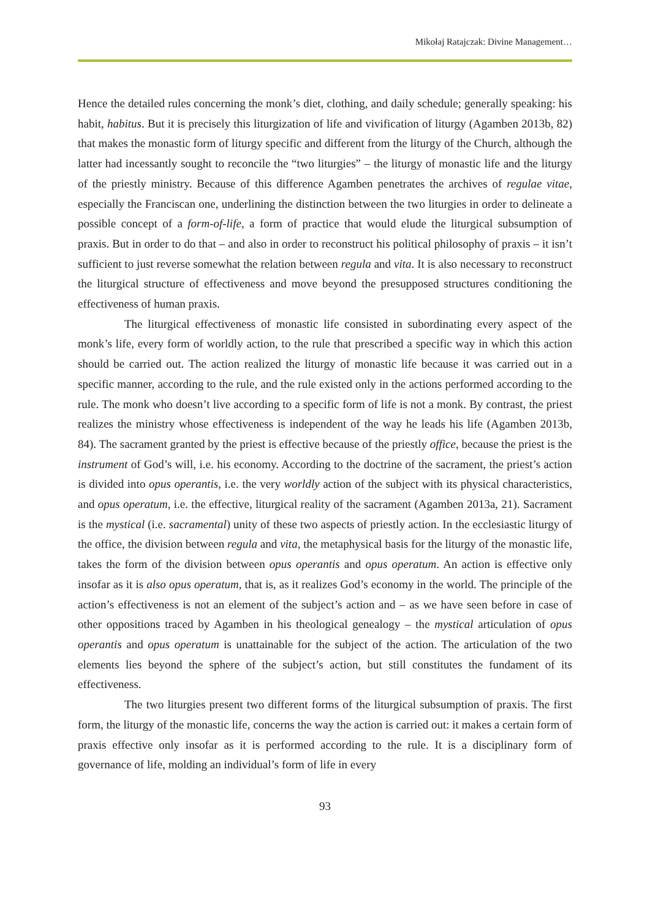Mikołaj Ratajczak: Divine Management…
Hence the detailed rules concerning the monk’s diet, clothing, and daily schedule; generally speaking: his habit, habitus. But it is precisely this liturgization of life and vivification of liturgy (Agamben 2013b, 82) that makes the monastic form of liturgy specific and different from the liturgy of the Church, although the latter had incessantly sought to reconcile the “two liturgies” – the liturgy of monastic life and the liturgy of the priestly ministry. Because of this difference Agamben penetrates the archives of regulae vitae, especially the Franciscan one, underlining the distinction between the two liturgies in order to delineate a possible concept of a form-of-life, a form of practice that would elude the liturgical subsumption of praxis. But in order to do that – and also in order to reconstruct his political philosophy of praxis – it isn’t sufficient to just reverse somewhat the relation between regula and vita. It is also necessary to reconstruct the liturgical structure of effectiveness and move beyond the presupposed structures conditioning the effectiveness of human praxis.
The liturgical effectiveness of monastic life consisted in subordinating every aspect of the monk’s life, every form of worldly action, to the rule that prescribed a specific way in which this action should be carried out. The action realized the liturgy of monastic life because it was carried out in a specific manner, according to the rule, and the rule existed only in the actions performed according to the rule. The monk who doesn’t live according to a specific form of life is not a monk. By contrast, the priest realizes the ministry whose effectiveness is independent of the way he leads his life (Agamben 2013b, 84). The sacrament granted by the priest is effective because of the priestly office, because the priest is the instrument of God’s will, i.e. his economy. According to the doctrine of the sacrament, the priest’s action is divided into opus operantis, i.e. the very worldly action of the subject with its physical characteristics, and opus operatum, i.e. the effective, liturgical reality of the sacrament (Agamben 2013a, 21). Sacrament is the mystical (i.e. sacramental) unity of these two aspects of priestly action. In the ecclesiastic liturgy of the office, the division between regula and vita, the metaphysical basis for the liturgy of the monastic life, takes the form of the division between opus operantis and opus operatum. An action is effective only insofar as it is also opus operatum, that is, as it realizes God’s economy in the world. The principle of the action’s effectiveness is not an element of the subject’s action and – as we have seen before in case of other oppositions traced by Agamben in his theological genealogy – the mystical articulation of opus operantis and opus operatum is unattainable for the subject of the action. The articulation of the two elements lies beyond the sphere of the subject’s action, but still constitutes the fundament of its effectiveness.
The two liturgies present two different forms of the liturgical subsumption of praxis. The first form, the liturgy of the monastic life, concerns the way the action is carried out: it makes a certain form of praxis effective only insofar as it is performed according to the rule. It is a disciplinary form of governance of life, molding an individual’s form of life in every
93